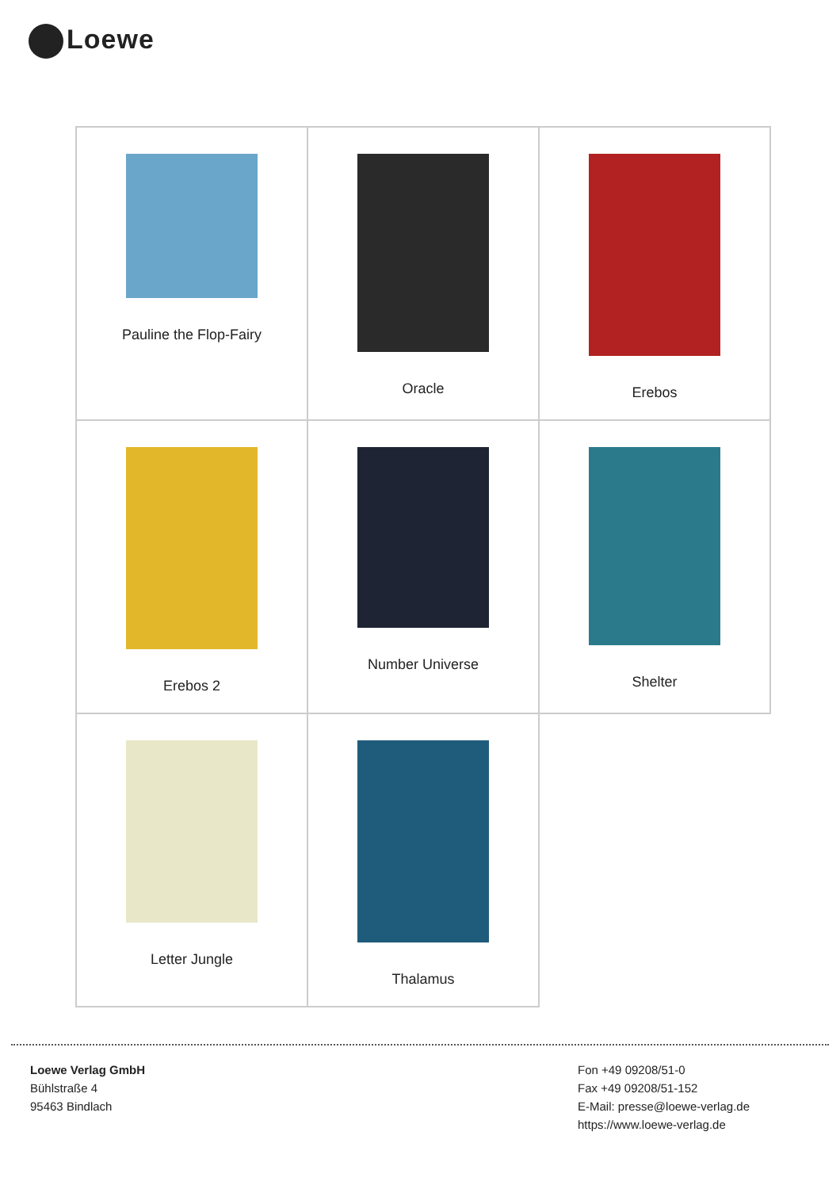Loewe
| Pauline the Flop-Fairy | Oracle | Erebos |
| Erebos 2 | Number Universe | Shelter |
| Letter Jungle | Thalamus | |
Loewe Verlag GmbH
Bühlstraße 4
95463 Bindlach
Fon +49 09208/51-0
Fax +49 09208/51-152
E-Mail: presse@loewe-verlag.de
https://www.loewe-verlag.de